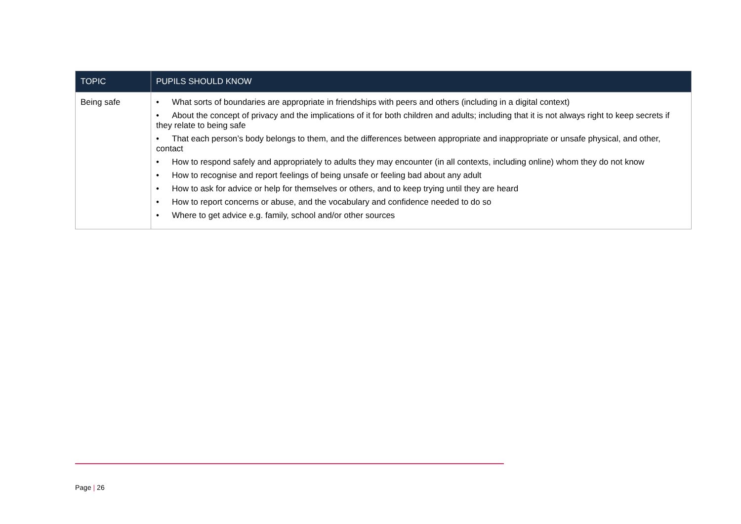| TOPIC | PUPILS SHOULD KNOW |
| --- | --- |
| Being safe | • What sorts of boundaries are appropriate in friendships with peers and others (including in a digital context) • About the concept of privacy and the implications of it for both children and adults; including that it is not always right to keep secrets if they relate to being safe • That each person’s body belongs to them, and the differences between appropriate and inappropriate or unsafe physical, and other, contact • How to respond safely and appropriately to adults they may encounter (in all contexts, including online) whom they do not know • How to recognise and report feelings of being unsafe or feeling bad about any adult • How to ask for advice or help for themselves or others, and to keep trying until they are heard • How to report concerns or abuse, and the vocabulary and confidence needed to do so • Where to get advice e.g. family, school and/or other sources |
Page | 26